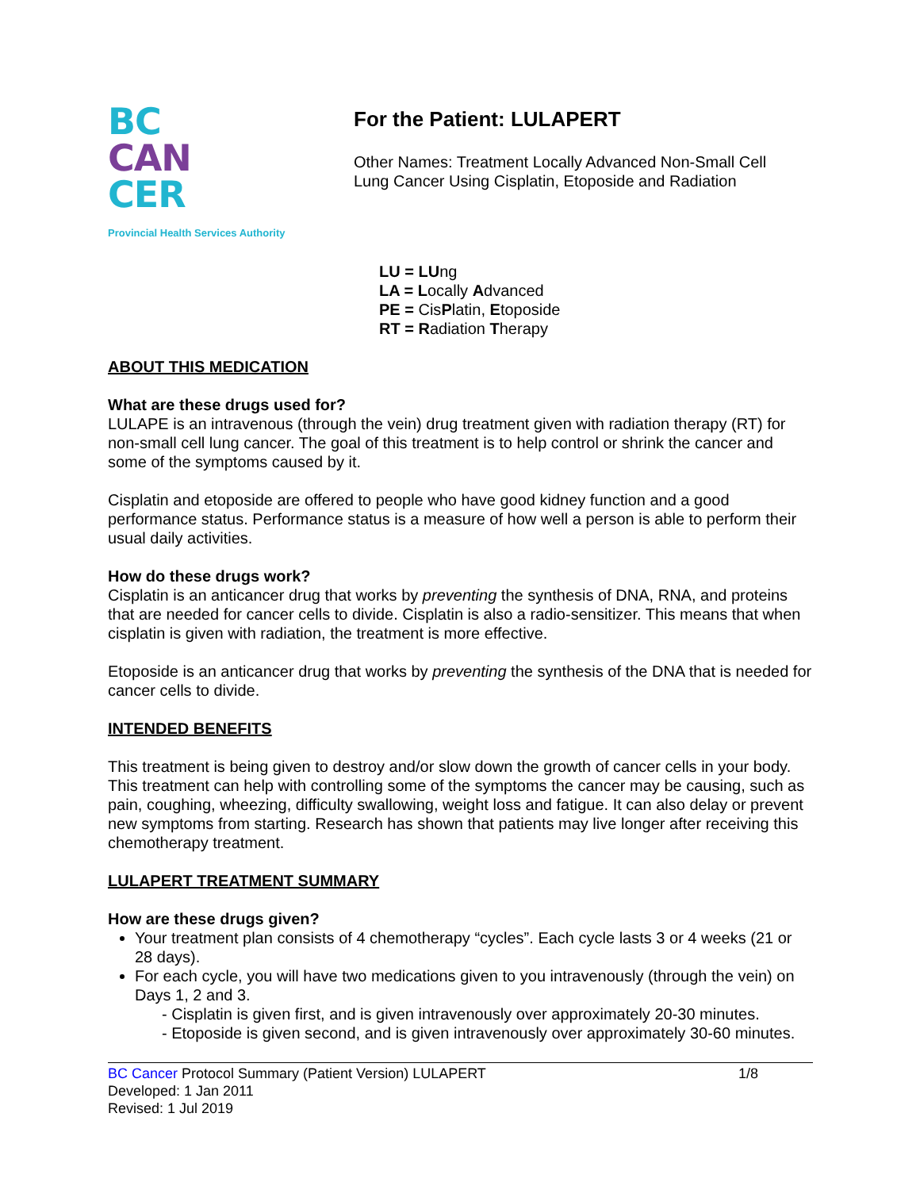BC
CAN
CER
Provincial Health Services Authority
For the Patient: LULAPERT
Other Names: Treatment Locally Advanced Non-Small Cell
Lung Cancer Using Cisplatin, Etoposide and Radiation
LU = LUng
LA = Locally Advanced
PE = CisPlatin, Etoposide
RT = Radiation Therapy
ABOUT THIS MEDICATION
What are these drugs used for?
LULAPE is an intravenous (through the vein) drug treatment given with radiation therapy (RT) for non-small cell lung cancer. The goal of this treatment is to help control or shrink the cancer and some of the symptoms caused by it.
Cisplatin and etoposide are offered to people who have good kidney function and a good performance status. Performance status is a measure of how well a person is able to perform their usual daily activities.
How do these drugs work?
Cisplatin is an anticancer drug that works by preventing the synthesis of DNA, RNA, and proteins that are needed for cancer cells to divide. Cisplatin is also a radio-sensitizer. This means that when cisplatin is given with radiation, the treatment is more effective.
Etoposide is an anticancer drug that works by preventing the synthesis of the DNA that is needed for cancer cells to divide.
INTENDED BENEFITS
This treatment is being given to destroy and/or slow down the growth of cancer cells in your body. This treatment can help with controlling some of the symptoms the cancer may be causing, such as pain, coughing, wheezing, difficulty swallowing, weight loss and fatigue. It can also delay or prevent new symptoms from starting. Research has shown that patients may live longer after receiving this chemotherapy treatment.
LULAPERT TREATMENT SUMMARY
How are these drugs given?
Your treatment plan consists of 4 chemotherapy “cycles”. Each cycle lasts 3 or 4 weeks (21 or 28 days).
For each cycle, you will have two medications given to you intravenously (through the vein) on Days 1, 2 and 3.
- Cisplatin is given first, and is given intravenously over approximately 20-30 minutes.
- Etoposide is given second, and is given intravenously over approximately 30-60 minutes.
BC Cancer Protocol Summary (Patient Version) LULAPERT 1/8
Developed: 1 Jan 2011
Revised: 1 Jul 2019